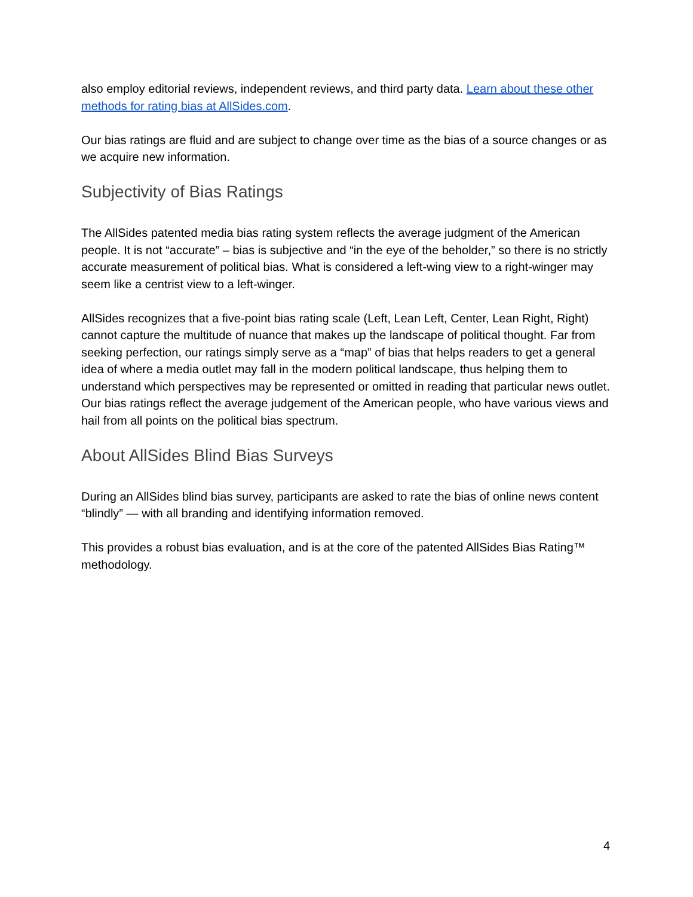also employ editorial reviews, independent reviews, and third party data. Learn about these other methods for rating bias at AllSides.com.
Our bias ratings are fluid and are subject to change over time as the bias of a source changes or as we acquire new information.
Subjectivity of Bias Ratings
The AllSides patented media bias rating system reflects the average judgment of the American people. It is not “accurate” – bias is subjective and “in the eye of the beholder,” so there is no strictly accurate measurement of political bias. What is considered a left-wing view to a right-winger may seem like a centrist view to a left-winger.
AllSides recognizes that a five-point bias rating scale (Left, Lean Left, Center, Lean Right, Right) cannot capture the multitude of nuance that makes up the landscape of political thought. Far from seeking perfection, our ratings simply serve as a “map” of bias that helps readers to get a general idea of where a media outlet may fall in the modern political landscape, thus helping them to understand which perspectives may be represented or omitted in reading that particular news outlet. Our bias ratings reflect the average judgement of the American people, who have various views and hail from all points on the political bias spectrum.
About AllSides Blind Bias Surveys
During an AllSides blind bias survey, participants are asked to rate the bias of online news content “blindly” — with all branding and identifying information removed.
This provides a robust bias evaluation, and is at the core of the patented AllSides Bias Rating™ methodology.
4